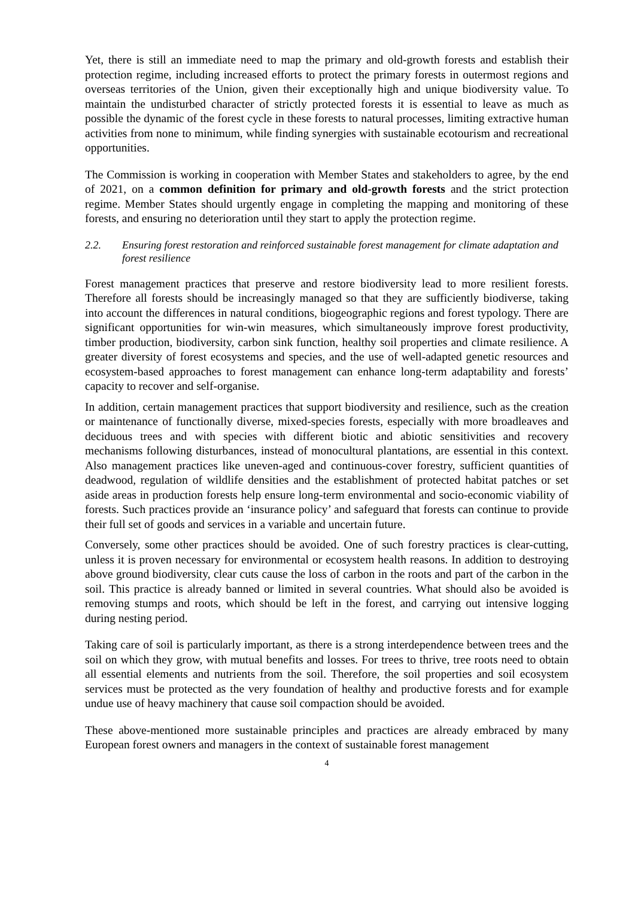Yet, there is still an immediate need to map the primary and old-growth forests and establish their protection regime, including increased efforts to protect the primary forests in outermost regions and overseas territories of the Union, given their exceptionally high and unique biodiversity value. To maintain the undisturbed character of strictly protected forests it is essential to leave as much as possible the dynamic of the forest cycle in these forests to natural processes, limiting extractive human activities from none to minimum, while finding synergies with sustainable ecotourism and recreational opportunities.
The Commission is working in cooperation with Member States and stakeholders to agree, by the end of 2021, on a common definition for primary and old-growth forests and the strict protection regime. Member States should urgently engage in completing the mapping and monitoring of these forests, and ensuring no deterioration until they start to apply the protection regime.
2.2. Ensuring forest restoration and reinforced sustainable forest management for climate adaptation and forest resilience
Forest management practices that preserve and restore biodiversity lead to more resilient forests. Therefore all forests should be increasingly managed so that they are sufficiently biodiverse, taking into account the differences in natural conditions, biogeographic regions and forest typology. There are significant opportunities for win-win measures, which simultaneously improve forest productivity, timber production, biodiversity, carbon sink function, healthy soil properties and climate resilience. A greater diversity of forest ecosystems and species, and the use of well-adapted genetic resources and ecosystem-based approaches to forest management can enhance long-term adaptability and forests’ capacity to recover and self-organise.
In addition, certain management practices that support biodiversity and resilience, such as the creation or maintenance of functionally diverse, mixed-species forests, especially with more broadleaves and deciduous trees and with species with different biotic and abiotic sensitivities and recovery mechanisms following disturbances, instead of monocultural plantations, are essential in this context. Also management practices like uneven-aged and continuous-cover forestry, sufficient quantities of deadwood, regulation of wildlife densities and the establishment of protected habitat patches or set aside areas in production forests help ensure long-term environmental and socio-economic viability of forests. Such practices provide an ‘insurance policy’ and safeguard that forests can continue to provide their full set of goods and services in a variable and uncertain future.
Conversely, some other practices should be avoided. One of such forestry practices is clear-cutting, unless it is proven necessary for environmental or ecosystem health reasons. In addition to destroying above ground biodiversity, clear cuts cause the loss of carbon in the roots and part of the carbon in the soil. This practice is already banned or limited in several countries. What should also be avoided is removing stumps and roots, which should be left in the forest, and carrying out intensive logging during nesting period.
Taking care of soil is particularly important, as there is a strong interdependence between trees and the soil on which they grow, with mutual benefits and losses. For trees to thrive, tree roots need to obtain all essential elements and nutrients from the soil. Therefore, the soil properties and soil ecosystem services must be protected as the very foundation of healthy and productive forests and for example undue use of heavy machinery that cause soil compaction should be avoided.
These above-mentioned more sustainable principles and practices are already embraced by many European forest owners and managers in the context of sustainable forest management
4